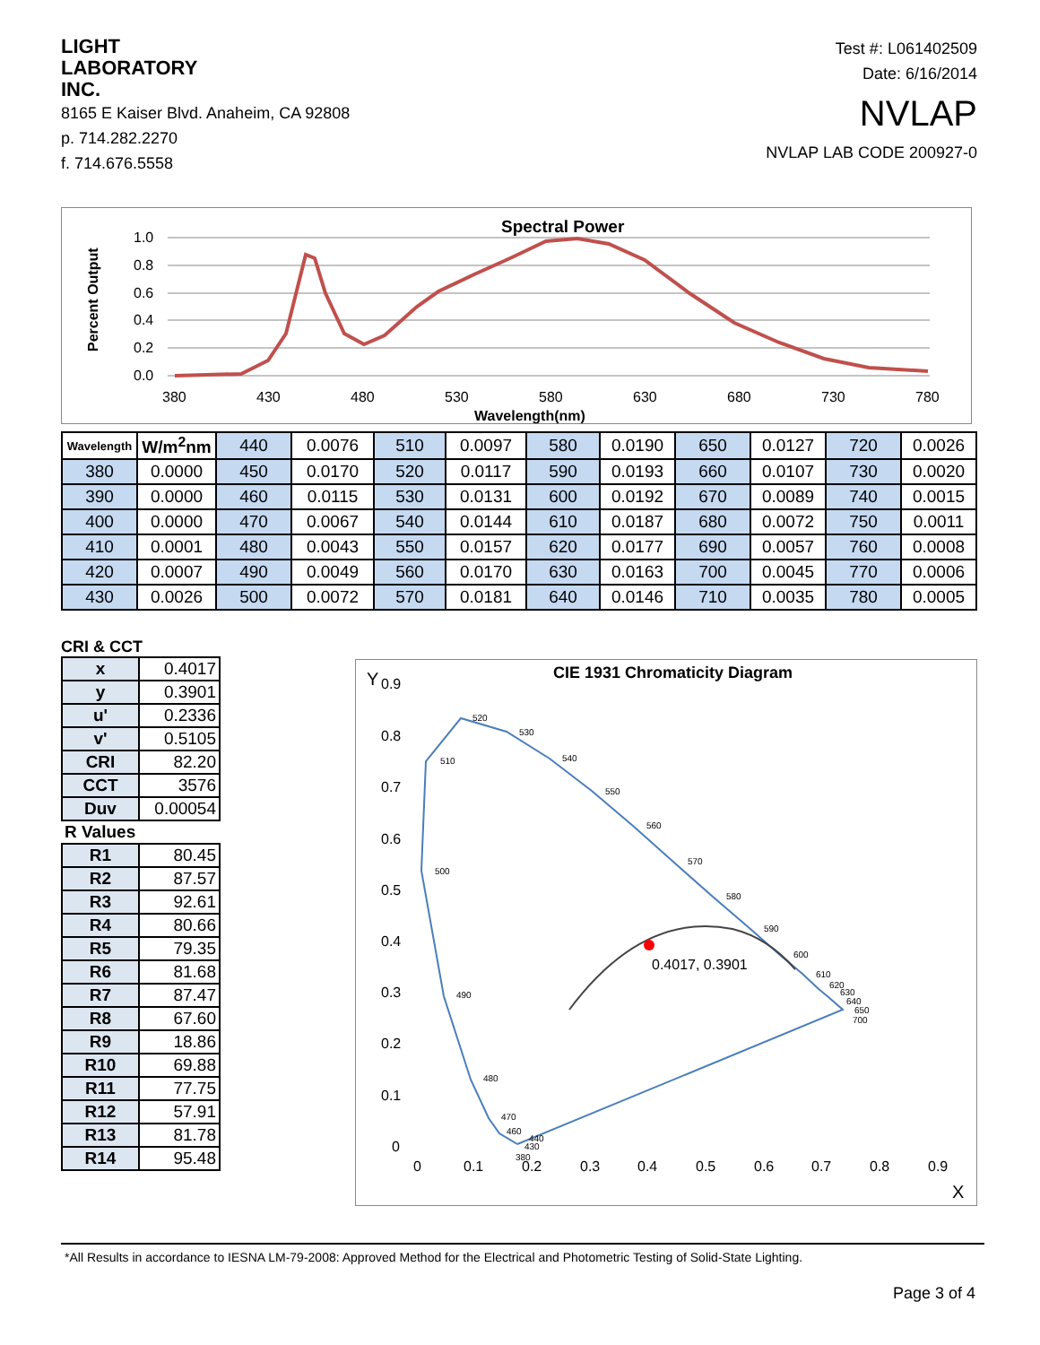LIGHT
LABORATORY
INC.
8165 E Kaiser Blvd. Anaheim, CA 92808
p. 714.282.2270
f. 714.676.5558
Test #: L061402509
Date: 6/16/2014
NVLAP
NVLAP LAB CODE 200927-0
Spectral Power
Percent Output
1.0
0.8
0.6
0.4
0.2
0.0
380
430
480
530
580
630
680
730
780
Wavelength(nm)
| Wavelength | W/m<sup>2</sup>nm | 440 | 0.0076 | 510 | 0.0097 | 580 | 0.0190 | 650 | 0.0127 | 720 | 0.0026 |
| 380 | 0.0000 | 450 | 0.0170 | 520 | 0.0117 | 590 | 0.0193 | 660 | 0.0107 | 730 | 0.0020 |
| 390 | 0.0000 | 460 | 0.0115 | 530 | 0.0131 | 600 | 0.0192 | 670 | 0.0089 | 740 | 0.0015 |
| 400 | 0.0000 | 470 | 0.0067 | 540 | 0.0144 | 610 | 0.0187 | 680 | 0.0072 | 750 | 0.0011 |
| 410 | 0.0001 | 480 | 0.0043 | 550 | 0.0157 | 620 | 0.0177 | 690 | 0.0057 | 760 | 0.0008 |
| 420 | 0.0007 | 490 | 0.0049 | 560 | 0.0170 | 630 | 0.0163 | 700 | 0.0045 | 770 | 0.0006 |
| 430 | 0.0026 | 500 | 0.0072 | 570 | 0.0181 | 640 | 0.0146 | 710 | 0.0035 | 780 | 0.0005 |
CRI & CCT
| x | 0.4017 |
| y | 0.3901 |
| u' | 0.2336 |
| v' | 0.5105 |
| CRI | 82.20 |
| CCT | 3576 |
| Duv | 0.00054 |
| R Values | |
| R1 | 80.45 |
| R2 | 87.57 |
| R3 | 92.61 |
| R4 | 80.66 |
| R5 | 79.35 |
| R6 | 81.68 |
| R7 | 87.47 |
| R8 | 67.60 |
| R9 | 18.86 |
| R10 | 69.88 |
| R11 | 77.75 |
| R12 | 57.91 |
| R13 | 81.78 |
| R14 | 95.48 |
CIE 1931 Chromaticity Diagram
Y
0.9
0.8
0.7
0.6
0.5
0.4
0.3
0.2
0.1
0
0
0.1
0.2
0.3
0.4
0.5
0.6
0.7
0.8
0.9
X
0.4017, 0.3901
510
520
530
540
550
560
570
580
590
600
610
620
630
640
650
700
500
490
480
470
460
440
430
380
*All Results in accordance to IESNA LM-79-2008: Approved Method for the Electrical and Photometric Testing of Solid-State Lighting.
Page 3 of 4